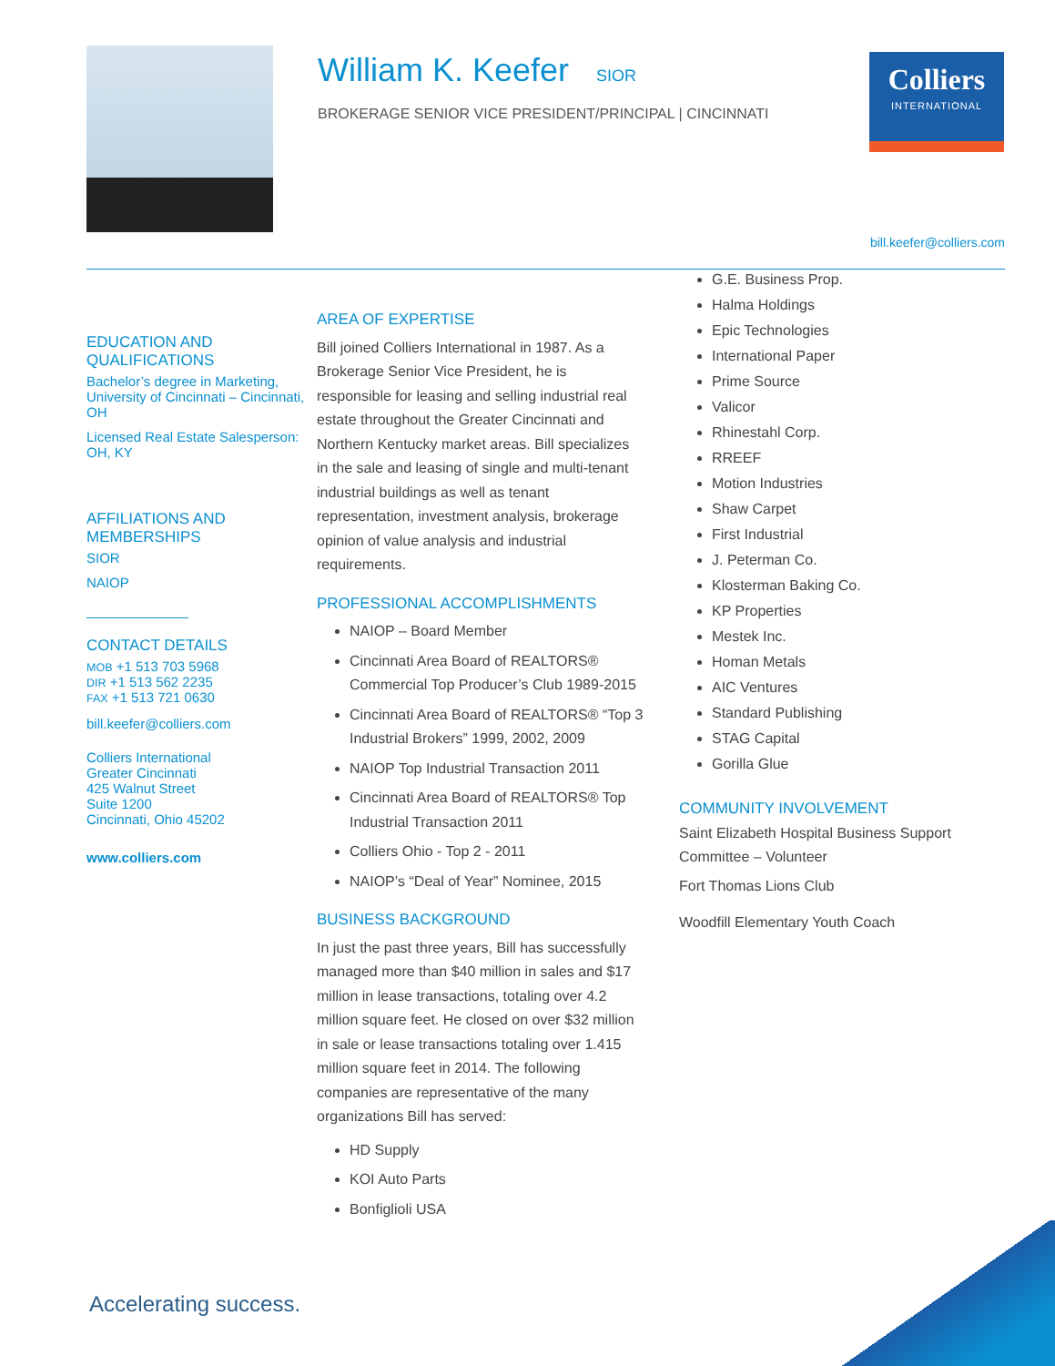William K. Keefer SIOR
BROKERAGE SENIOR VICE PRESIDENT/PRINCIPAL | CINCINNATI
Colliers
INTERNATIONAL
bill.keefer@colliers.com
EDUCATION AND QUALIFICATIONS
Bachelor’s degree in Marketing, University of Cincinnati – Cincinnati, OH
Licensed Real Estate Salesperson: OH, KY
AFFILIATIONS AND MEMBERSHIPS
SIOR
NAIOP
CONTACT DETAILS
MOB +1 513 703 5968
DIR +1 513 562 2235
FAX +1 513 721 0630
bill.keefer@colliers.com
Colliers International
Greater Cincinnati
425 Walnut Street
Suite 1200
Cincinnati, Ohio 45202
www.colliers.com
AREA OF EXPERTISE
Bill joined Colliers International in 1987. As a Brokerage Senior Vice President, he is responsible for leasing and selling industrial real estate throughout the Greater Cincinnati and Northern Kentucky market areas. Bill specializes in the sale and leasing of single and multi-tenant industrial buildings as well as tenant representation, investment analysis, brokerage opinion of value analysis and industrial requirements.
PROFESSIONAL ACCOMPLISHMENTS
NAIOP – Board Member
Cincinnati Area Board of REALTORS® Commercial Top Producer’s Club 1989-2015
Cincinnati Area Board of REALTORS® “Top 3 Industrial Brokers” 1999, 2002, 2009
NAIOP Top Industrial Transaction 2011
Cincinnati Area Board of REALTORS® Top Industrial Transaction 2011
Colliers Ohio - Top 2 - 2011
NAIOP’s “Deal of Year” Nominee, 2015
BUSINESS BACKGROUND
In just the past three years, Bill has successfully managed more than $40 million in sales and $17 million in lease transactions, totaling over 4.2 million square feet. He closed on over $32 million in sale or lease transactions totaling over 1.415 million square feet in 2014. The following companies are representative of the many organizations Bill has served:
HD Supply
KOI Auto Parts
Bonfiglioli USA
G.E. Business Prop.
Halma Holdings
Epic Technologies
International Paper
Prime Source
Valicor
Rhinestahl Corp.
RREEF
Motion Industries
Shaw Carpet
First Industrial
J. Peterman Co.
Klosterman Baking Co.
KP Properties
Mestek Inc.
Homan Metals
AIC Ventures
Standard Publishing
STAG Capital
Gorilla Glue
COMMUNITY INVOLVEMENT
Saint Elizabeth Hospital Business Support Committee – Volunteer
Fort Thomas Lions Club
Woodfill Elementary Youth Coach
Accelerating success.